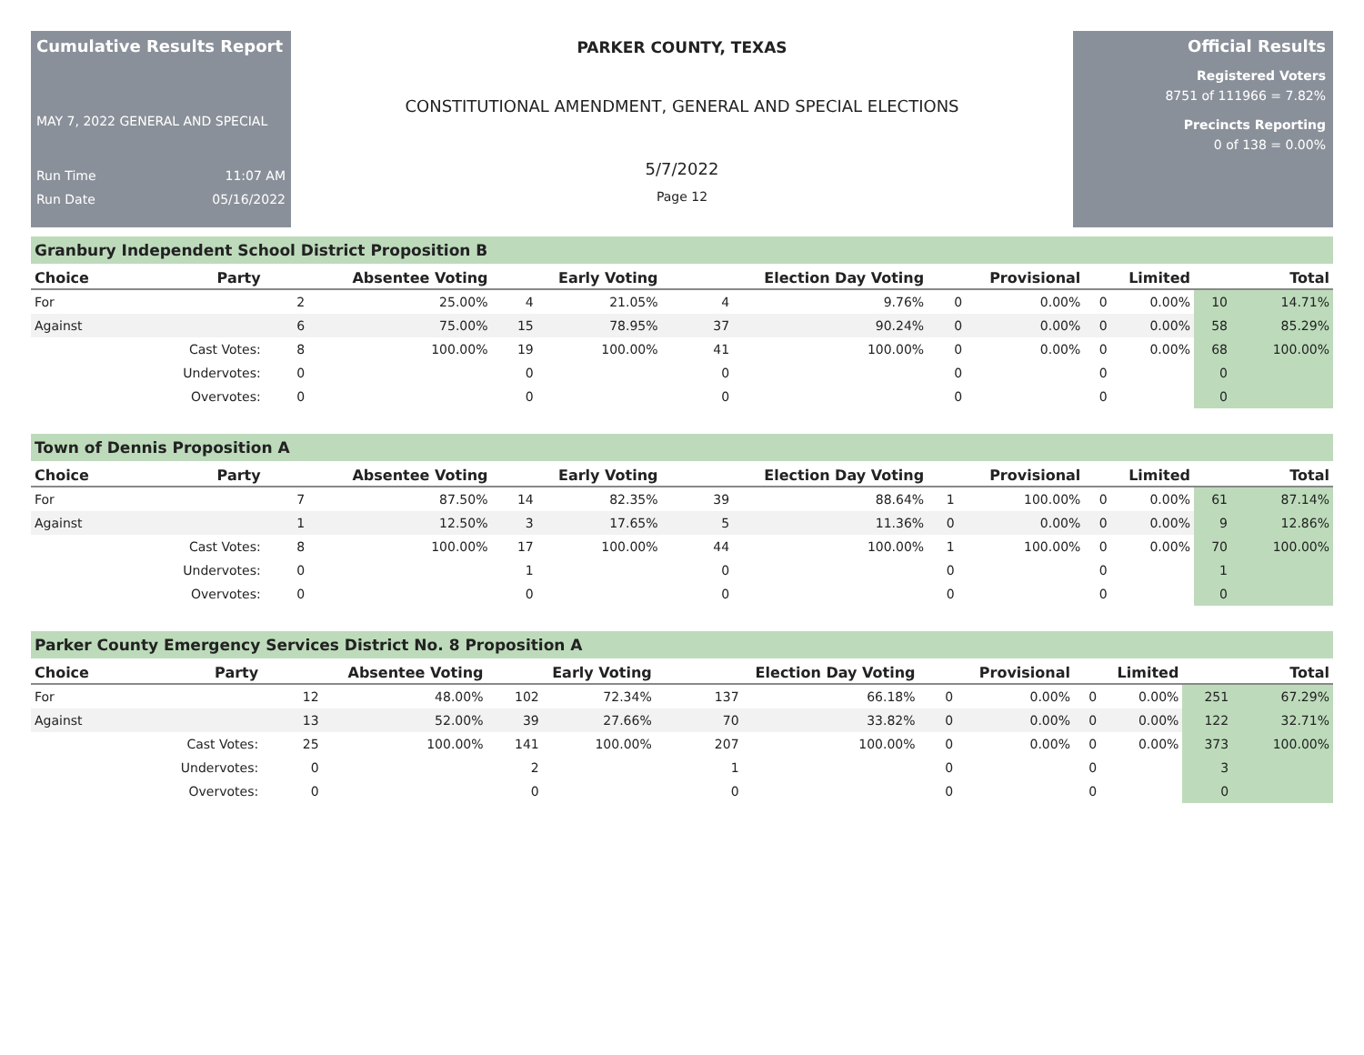Cumulative Results Report
MAY 7, 2022 GENERAL AND SPECIAL
Run Time 11:07 AM
Run Date 05/16/2022
PARKER COUNTY, TEXAS
CONSTITUTIONAL AMENDMENT, GENERAL AND SPECIAL ELECTIONS
5/7/2022
Page 12
Official Results
Registered Voters
8751 of 111966 = 7.82%
Precincts Reporting
0 of 138 = 0.00%
Granbury Independent School District Proposition B
| Choice | Party | Absentee Voting | | Early Voting | | Election Day Voting | | Provisional | | Limited | | Total | |
| --- | --- | --- | --- | --- | --- | --- | --- | --- | --- | --- | --- | --- | --- |
| For | | 2 | 25.00% | 4 | 21.05% | 4 | 9.76% | 0 | 0.00% | 0 | 0.00% | 10 | 14.71% |
| Against | | 6 | 75.00% | 15 | 78.95% | 37 | 90.24% | 0 | 0.00% | 0 | 0.00% | 58 | 85.29% |
| | Cast Votes: | 8 | 100.00% | 19 | 100.00% | 41 | 100.00% | 0 | 0.00% | 0 | 0.00% | 68 | 100.00% |
| | Undervotes: | 0 | | 0 | | 0 | | 0 | | 0 | | 0 | |
| | Overvotes: | 0 | | 0 | | 0 | | 0 | | 0 | | 0 | |
Town of Dennis Proposition A
| Choice | Party | Absentee Voting | | Early Voting | | Election Day Voting | | Provisional | | Limited | | Total | |
| --- | --- | --- | --- | --- | --- | --- | --- | --- | --- | --- | --- | --- | --- |
| For | | 7 | 87.50% | 14 | 82.35% | 39 | 88.64% | 1 | 100.00% | 0 | 0.00% | 61 | 87.14% |
| Against | | 1 | 12.50% | 3 | 17.65% | 5 | 11.36% | 0 | 0.00% | 0 | 0.00% | 9 | 12.86% |
| | Cast Votes: | 8 | 100.00% | 17 | 100.00% | 44 | 100.00% | 1 | 100.00% | 0 | 0.00% | 70 | 100.00% |
| | Undervotes: | 0 | | 1 | | 0 | | 0 | | 0 | | 1 | |
| | Overvotes: | 0 | | 0 | | 0 | | 0 | | 0 | | 0 | |
Parker County Emergency Services District No. 8 Proposition A
| Choice | Party | Absentee Voting | | Early Voting | | Election Day Voting | | Provisional | | Limited | | Total | |
| --- | --- | --- | --- | --- | --- | --- | --- | --- | --- | --- | --- | --- | --- |
| For | | 12 | 48.00% | 102 | 72.34% | 137 | 66.18% | 0 | 0.00% | 0 | 0.00% | 251 | 67.29% |
| Against | | 13 | 52.00% | 39 | 27.66% | 70 | 33.82% | 0 | 0.00% | 0 | 0.00% | 122 | 32.71% |
| | Cast Votes: | 25 | 100.00% | 141 | 100.00% | 207 | 100.00% | 0 | 0.00% | 0 | 0.00% | 373 | 100.00% |
| | Undervotes: | 0 | | 2 | | 1 | | 0 | | 0 | | 3 | |
| | Overvotes: | 0 | | 0 | | 0 | | 0 | | 0 | | 0 | |